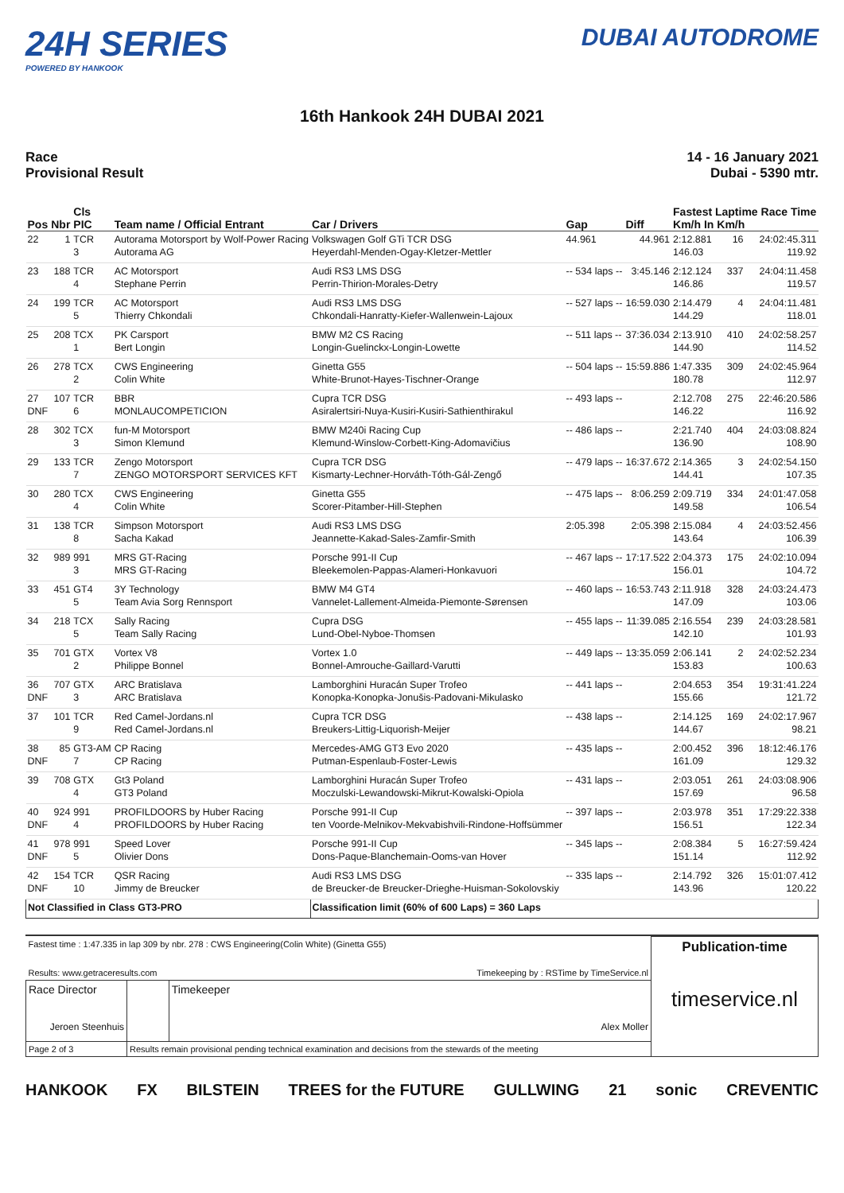24H SERIES
POWERED BY HANKOOK
DUBAI AUTODROME
16th Hankook 24H DUBAI 2021
Race
Provisional Result
14 - 16 January 2021
Dubai - 5390 mtr.
| Pos | Nbr | Cls PIC | Team name / Official Entrant | Car / Drivers | Gap | Diff | Fastest Laptime Race Time Km/h In Km/h | | |
| --- | --- | --- | --- | --- | --- | --- | --- | --- | --- |
| 22 | 1 | TCR 3 | Autorama Motorsport by Wolf-Power Racing Autorama AG | Volkswagen Golf GTi TCR DSG Heyerdahl-Menden-Ogay-Kletzer-Mettler | 44.961 | 44.961 | 2:12.881 146.03 | 16 | 24:02:45.311 119.92 |
| 23 | 188 | TCR 4 | AC Motorsport Stephane Perrin | Audi RS3 LMS DSG Perrin-Thirion-Morales-Detry | -- 534 laps -- | 3:45.146 | 2:12.124 146.86 | 337 | 24:04:11.458 119.57 |
| 24 | 199 | TCR 5 | AC Motorsport Thierry Chkondali | Audi RS3 LMS DSG Chkondali-Hanratty-Kiefer-Wallenwein-Lajoux | -- 527 laps -- | 16:59.030 | 2:14.479 144.29 | 4 | 24:04:11.481 118.01 |
| 25 | 208 | TCX 1 | PK Carsport Bert Longin | BMW M2 CS Racing Longin-Guelinckx-Longin-Lowette | -- 511 laps -- | 37:36.034 | 2:13.910 144.90 | 410 | 24:02:58.257 114.52 |
| 26 | 278 | TCX 2 | CWS Engineering Colin White | Ginetta G55 White-Brunot-Hayes-Tischner-Orange | -- 504 laps -- | 15:59.886 | 1:47.335 180.78 | 309 | 24:02:45.964 112.97 |
| 27 DNF | 107 | TCR 6 | BBR MONLAUCOMPETICION | Cupra TCR DSG Asiralertsiri-Nuya-Kusiri-Kusiri-Sathienthirakul | -- 493 laps -- | | 2:12.708 146.22 | 275 | 22:46:20.586 116.92 |
| 28 | 302 | TCX 3 | fun-M Motorsport Simon Klemund | BMW M240i Racing Cup Klemund-Winslow-Corbett-King-Adomavičius | -- 486 laps -- | | 2:21.740 136.90 | 404 | 24:03:08.824 108.90 |
| 29 | 133 | TCR 7 | Zengo Motorsport ZENGO MOTORSPORT SERVICES KFT | Cupra TCR DSG Kismarty-Lechner-Horváth-Tóth-Gál-Zengő | -- 479 laps -- | 16:37.672 | 2:14.365 144.41 | 3 | 24:02:54.150 107.35 |
| 30 | 280 | TCX 4 | CWS Engineering Colin White | Ginetta G55 Scorer-Pitamber-Hill-Stephen | -- 475 laps -- | 8:06.259 | 2:09.719 149.58 | 334 | 24:01:47.058 106.54 |
| 31 | 138 | TCR 8 | Simpson Motorsport Sacha Kakad | Audi RS3 LMS DSG Jeannette-Kakad-Sales-Zamfir-Smith | 2:05.398 | 2:05.398 | 2:15.084 143.64 | 4 | 24:03:52.456 106.39 |
| 32 | 989 | 991 3 | MRS GT-Racing MRS GT-Racing | Porsche 991-II Cup Bleekemolen-Pappas-Alameri-Honkavuori | -- 467 laps -- | 17:17.522 | 2:04.373 156.01 | 175 | 24:02:10.094 104.72 |
| 33 | 451 | GT4 5 | 3Y Technology Team Avia Sorg Rennsport | BMW M4 GT4 Vannelet-Lallement-Almeida-Piemonte-Sørensen | -- 460 laps -- | 16:53.743 | 2:11.918 147.09 | 328 | 24:03:24.473 103.06 |
| 34 | 218 | TCX 5 | Sally Racing Team Sally Racing | Cupra DSG Lund-Obel-Nyboe-Thomsen | -- 455 laps -- | 11:39.085 | 2:16.554 142.10 | 239 | 24:03:28.581 101.93 |
| 35 | 701 | GTX 2 | Vortex V8 Philippe Bonnel | Vortex 1.0 Bonnel-Amrouche-Gaillard-Varutti | -- 449 laps -- | 13:35.059 | 2:06.141 153.83 | 2 | 24:02:52.234 100.63 |
| 36 DNF | 707 | GTX 3 | ARC Bratislava ARC Bratislava | Lamborghini Huracán Super Trofeo Konopka-Konopka-Jonušis-Padovani-Mikulasko | -- 441 laps -- | | 2:04.653 155.66 | 354 | 19:31:41.224 121.72 |
| 37 | 101 | TCR 9 | Red Camel-Jordans.nl Red Camel-Jordans.nl | Cupra TCR DSG Breukers-Littig-Liquorish-Meijer | -- 438 laps -- | | 2:14.125 144.67 | 169 | 24:02:17.967 98.21 |
| 38 DNF | 85 | GT3-AM 7 | CP Racing CP Racing | Mercedes-AMG GT3 Evo 2020 Putman-Espenlaub-Foster-Lewis | -- 435 laps -- | | 2:00.452 161.09 | 396 | 18:12:46.176 129.32 |
| 39 | 708 | GTX 4 | Gt3 Poland GT3 Poland | Lamborghini Huracán Super Trofeo Moczulski-Lewandowski-Mikrut-Kowalski-Opiola | -- 431 laps -- | | 2:03.051 157.69 | 261 | 24:03:08.906 96.58 |
| 40 DNF | 924 | 991 4 | PROFILDOORS by Huber Racing PROFILDOORS by Huber Racing | Porsche 991-II Cup ten Voorde-Melnikov-Mekvabishvili-Rindone-Hoffsümmer | -- 397 laps -- | | 2:03.978 156.51 | 351 | 17:29:22.338 122.34 |
| 41 DNF | 978 | 991 5 | Speed Lover Olivier Dons | Porsche 991-II Cup Dons-Paque-Blanchemain-Ooms-van Hover | -- 345 laps -- | | 2:08.384 151.14 | 5 | 16:27:59.424 112.92 |
| 42 DNF | 154 | TCR 10 | QSR Racing Jimmy de Breucker | Audi RS3 LMS DSG de Breucker-de Breucker-Drieghe-Huisman-Sokolovskiy | -- 335 laps -- | | 2:14.792 143.96 | 326 | 15:01:07.412 120.22 |
| Not Classified in Class GT3-PRO | | | | Classification limit (60% of 600 Laps) = 360 Laps | | | | | |
| Fastest time : 1:47.335 in lap 309 by nbr. 278 : CWS Engineering(Colin White) (Ginetta G55) Results: www.getraceresults.com Timekeeping by : RSTime by TimeService.nl | | | Publication-time timeservice.nl |
| Race Director Jeroen Steenhuis | | Timekeeper Alex Moller | |
| Page 2 of 3 | Results remain provisional pending technical examination and decisions from the stewards of the meeting | | |
HANKOOK FX BILSTEIN TREES for the FUTURE GULLWING 21 sonic CREVENTIC